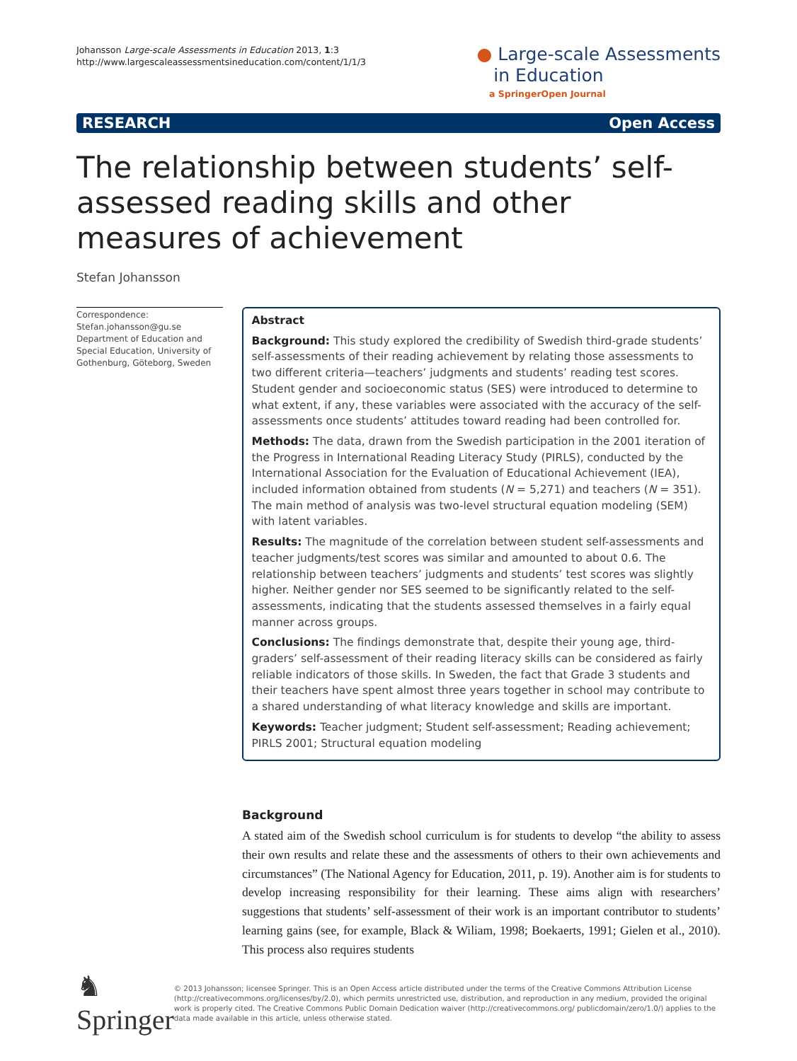Johansson Large-scale Assessments in Education 2013, 1:3
http://www.largescaleassessmentsineducation.com/content/1/1/3
● Large-scale Assessments
in Education
a SpringerOpen Journal
RESEARCH Open Access
The relationship between students’ self-assessed reading skills and other measures of achievement
Stefan Johansson
Correspondence:
Stefan.johansson@gu.se
Department of Education and Special Education, University of Gothenburg, Göteborg, Sweden
Abstract
Background: This study explored the credibility of Swedish third-grade students’ self-assessments of their reading achievement by relating those assessments to two different criteria—teachers’ judgments and students’ reading test scores. Student gender and socioeconomic status (SES) were introduced to determine to what extent, if any, these variables were associated with the accuracy of the self-assessments once students’ attitudes toward reading had been controlled for.
Methods: The data, drawn from the Swedish participation in the 2001 iteration of the Progress in International Reading Literacy Study (PIRLS), conducted by the International Association for the Evaluation of Educational Achievement (IEA), included information obtained from students (N = 5,271) and teachers (N = 351). The main method of analysis was two-level structural equation modeling (SEM) with latent variables.
Results: The magnitude of the correlation between student self-assessments and teacher judgments/test scores was similar and amounted to about 0.6. The relationship between teachers’ judgments and students’ test scores was slightly higher. Neither gender nor SES seemed to be significantly related to the self-assessments, indicating that the students assessed themselves in a fairly equal manner across groups.
Conclusions: The findings demonstrate that, despite their young age, third-graders’ self-assessment of their reading literacy skills can be considered as fairly reliable indicators of those skills. In Sweden, the fact that Grade 3 students and their teachers have spent almost three years together in school may contribute to a shared understanding of what literacy knowledge and skills are important.
Keywords: Teacher judgment; Student self-assessment; Reading achievement; PIRLS 2001; Structural equation modeling
Background
A stated aim of the Swedish school curriculum is for students to develop “the ability to assess their own results and relate these and the assessments of others to their own achievements and circumstances” (The National Agency for Education, 2011, p. 19). Another aim is for students to develop increasing responsibility for their learning. These aims align with researchers’ suggestions that students’ self-assessment of their work is an important contributor to students’ learning gains (see, for example, Black & Wiliam, 1998; Boekaerts, 1991; Gielen et al., 2010). This process also requires students
♞ Springer
© 2013 Johansson; licensee Springer. This is an Open Access article distributed under the terms of the Creative Commons Attribution License (http://creativecommons.org/licenses/by/2.0), which permits unrestricted use, distribution, and reproduction in any medium, provided the original work is properly cited. The Creative Commons Public Domain Dedication waiver (http://creativecommons.org/ publicdomain/zero/1.0/) applies to the data made available in this article, unless otherwise stated.